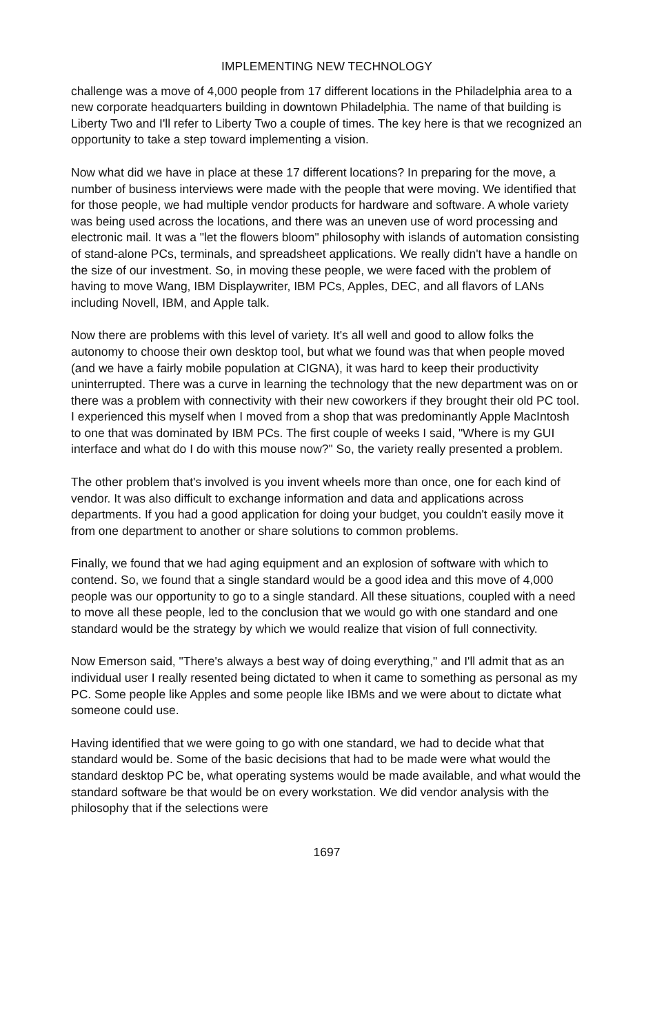IMPLEMENTING NEW TECHNOLOGY
challenge was a move of 4,000 people from 17 different locations in the Philadelphia area to a new corporate headquarters building in downtown Philadelphia. The name of that building is Liberty Two and I'll refer to Liberty Two a couple of times. The key here is that we recognized an opportunity to take a step toward implementing a vision.
Now what did we have in place at these 17 different locations? In preparing for the move, a number of business interviews were made with the people that were moving. We identified that for those people, we had multiple vendor products for hardware and software. A whole variety was being used across the locations, and there was an uneven use of word processing and electronic mail. It was a "let the flowers bloom" philosophy with islands of automation consisting of stand-alone PCs, terminals, and spreadsheet applications. We really didn't have a handle on the size of our investment. So, in moving these people, we were faced with the problem of having to move Wang, IBM Displaywriter, IBM PCs, Apples, DEC, and all flavors of LANs including Novell, IBM, and Apple talk.
Now there are problems with this level of variety. It's all well and good to allow folks the autonomy to choose their own desktop tool, but what we found was that when people moved (and we have a fairly mobile population at CIGNA), it was hard to keep their productivity uninterrupted. There was a curve in learning the technology that the new department was on or there was a problem with connectivity with their new coworkers if they brought their old PC tool. I experienced this myself when I moved from a shop that was predominantly Apple MacIntosh to one that was dominated by IBM PCs. The first couple of weeks I said, "Where is my GUI interface and what do I do with this mouse now?" So, the variety really presented a problem.
The other problem that's involved is you invent wheels more than once, one for each kind of vendor. It was also difficult to exchange information and data and applications across departments. If you had a good application for doing your budget, you couldn't easily move it from one department to another or share solutions to common problems.
Finally, we found that we had aging equipment and an explosion of software with which to contend. So, we found that a single standard would be a good idea and this move of 4,000 people was our opportunity to go to a single standard. All these situations, coupled with a need to move all these people, led to the conclusion that we would go with one standard and one standard would be the strategy by which we would realize that vision of full connectivity.
Now Emerson said, "There's always a best way of doing everything," and I'll admit that as an individual user I really resented being dictated to when it came to something as personal as my PC. Some people like Apples and some people like IBMs and we were about to dictate what someone could use.
Having identified that we were going to go with one standard, we had to decide what that standard would be. Some of the basic decisions that had to be made were what would the standard desktop PC be, what operating systems would be made available, and what would the standard software be that would be on every workstation. We did vendor analysis with the philosophy that if the selections were
1697